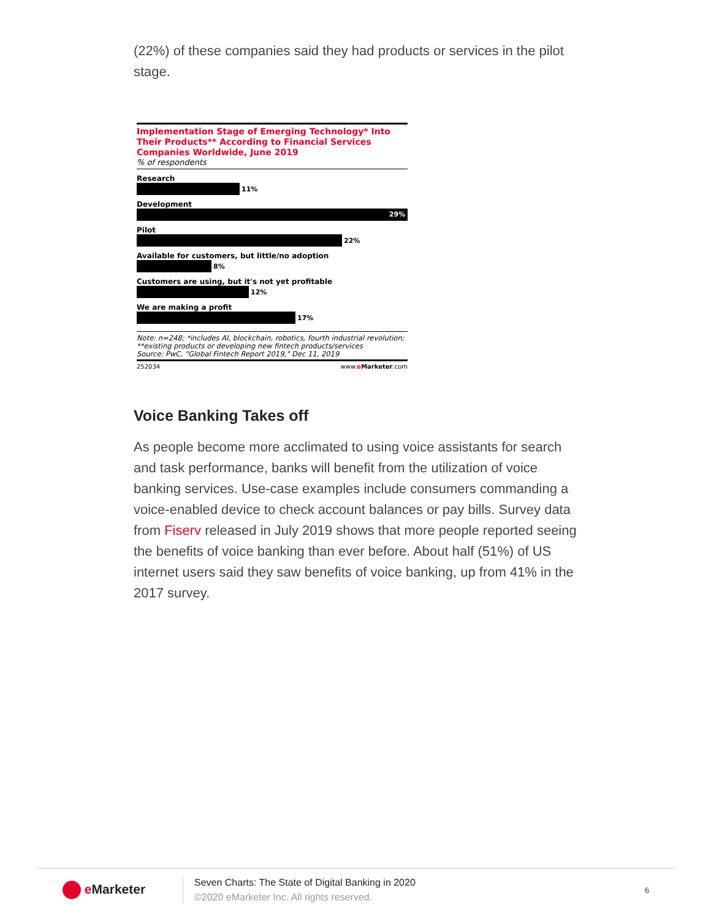(22%) of these companies said they had products or services in the pilot stage.
Implementation Stage of Emerging Technology* Into Their Products** According to Financial Services Companies Worldwide, June 2019
% of respondents
Research
11%
Development
29%
Pilot
22%
Available for customers, but little/no adoption
8%
Customers are using, but it's not yet profitable
12%
We are making a profit
17%
Note: n=248; *includes AI, blockchain, robotics, fourth industrial revolution; **existing products or developing new fintech products/services
Source: PwC, "Global Fintech Report 2019," Dec 11, 2019
252034 www.eMarketer.com
Voice Banking Takes off
As people become more acclimated to using voice assistants for search and task performance, banks will benefit from the utilization of voice banking services. Use-case examples include consumers commanding a voice-enabled device to check account balances or pay bills. Survey data from Fiserv released in July 2019 shows that more people reported seeing the benefits of voice banking than ever before. About half (51%) of US internet users said they saw benefits of voice banking, up from 41% in the 2017 survey.
e Marketer
Seven Charts: The State of Digital Banking in 2020
©2020 eMarketer Inc. All rights reserved.
6